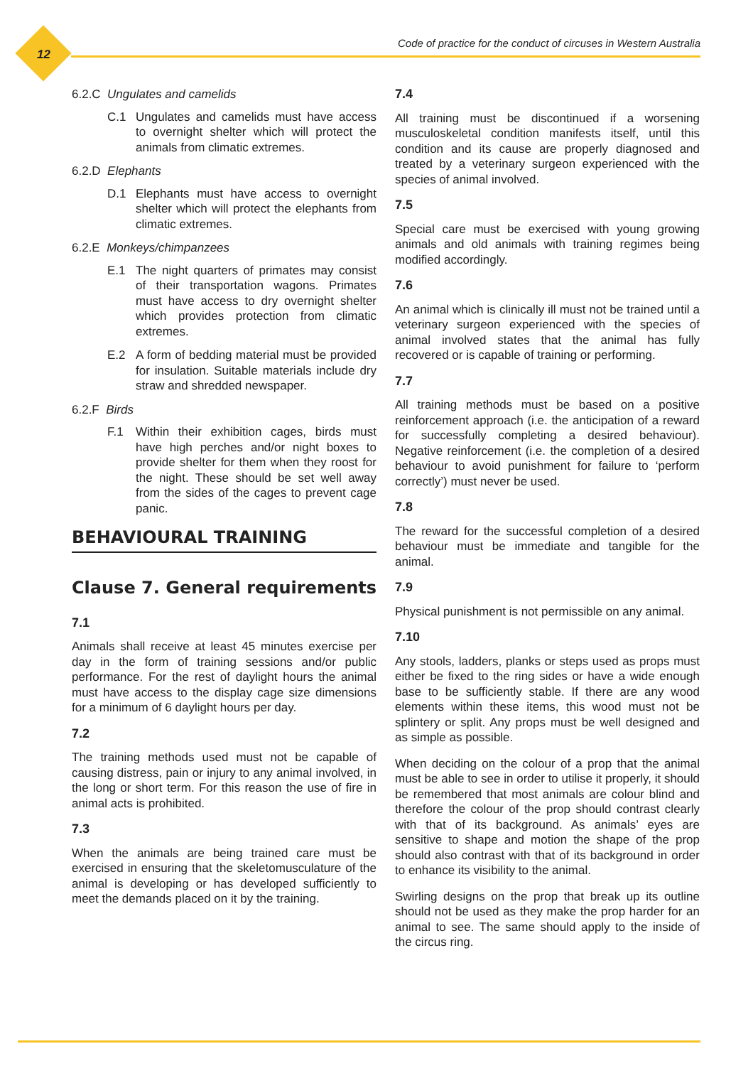12
Code of practice for the conduct of circuses in Western Australia
6.2.C Ungulates and camelids
C.1 Ungulates and camelids must have access to overnight shelter which will protect the animals from climatic extremes.
6.2.D Elephants
D.1 Elephants must have access to overnight shelter which will protect the elephants from climatic extremes.
6.2.E Monkeys/chimpanzees
E.1 The night quarters of primates may consist of their transportation wagons. Primates must have access to dry overnight shelter which provides protection from climatic extremes.
E.2 A form of bedding material must be provided for insulation. Suitable materials include dry straw and shredded newspaper.
6.2.F Birds
F.1 Within their exhibition cages, birds must have high perches and/or night boxes to provide shelter for them when they roost for the night. These should be set well away from the sides of the cages to prevent cage panic.
BEHAVIOURAL TRAINING
Clause 7. General requirements
7.1
Animals shall receive at least 45 minutes exercise per day in the form of training sessions and/or public performance. For the rest of daylight hours the animal must have access to the display cage size dimensions for a minimum of 6 daylight hours per day.
7.2
The training methods used must not be capable of causing distress, pain or injury to any animal involved, in the long or short term. For this reason the use of fire in animal acts is prohibited.
7.3
When the animals are being trained care must be exercised in ensuring that the skeletomusculature of the animal is developing or has developed sufficiently to meet the demands placed on it by the training.
7.4
All training must be discontinued if a worsening musculoskeletal condition manifests itself, until this condition and its cause are properly diagnosed and treated by a veterinary surgeon experienced with the species of animal involved.
7.5
Special care must be exercised with young growing animals and old animals with training regimes being modified accordingly.
7.6
An animal which is clinically ill must not be trained until a veterinary surgeon experienced with the species of animal involved states that the animal has fully recovered or is capable of training or performing.
7.7
All training methods must be based on a positive reinforcement approach (i.e. the anticipation of a reward for successfully completing a desired behaviour). Negative reinforcement (i.e. the completion of a desired behaviour to avoid punishment for failure to ‘perform correctly’) must never be used.
7.8
The reward for the successful completion of a desired behaviour must be immediate and tangible for the animal.
7.9
Physical punishment is not permissible on any animal.
7.10
Any stools, ladders, planks or steps used as props must either be fixed to the ring sides or have a wide enough base to be sufficiently stable. If there are any wood elements within these items, this wood must not be splintery or split. Any props must be well designed and as simple as possible.
When deciding on the colour of a prop that the animal must be able to see in order to utilise it properly, it should be remembered that most animals are colour blind and therefore the colour of the prop should contrast clearly with that of its background. As animals’ eyes are sensitive to shape and motion the shape of the prop should also contrast with that of its background in order to enhance its visibility to the animal.
Swirling designs on the prop that break up its outline should not be used as they make the prop harder for an animal to see. The same should apply to the inside of the circus ring.